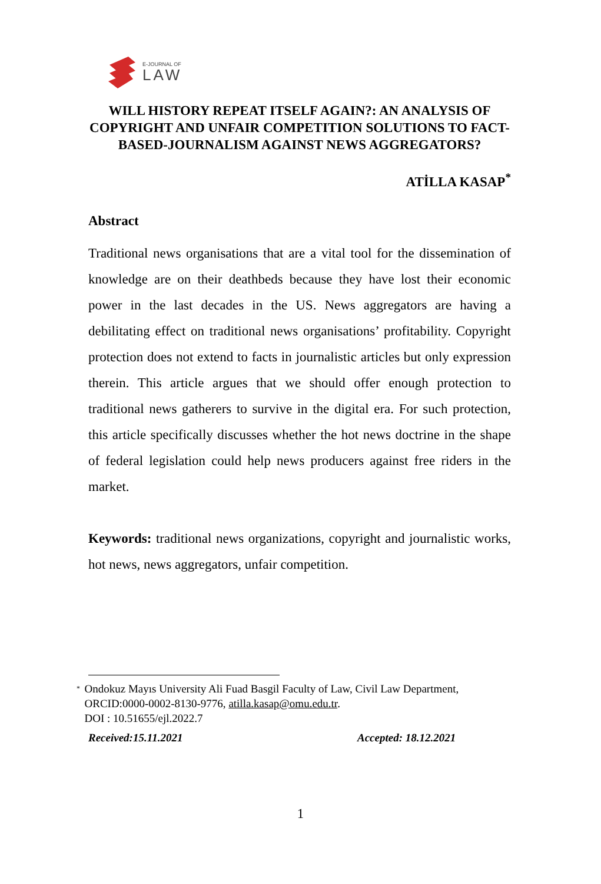E-JOURNAL OF
LAW
WILL HISTORY REPEAT ITSELF AGAIN?: AN ANALYSIS OF COPYRIGHT AND UNFAIR COMPETITION SOLUTIONS TO FACT-BASED-JOURNALISM AGAINST NEWS AGGREGATORS?
ATİLLA KASAP<sup>*</sup>
Abstract
Traditional news organisations that are a vital tool for the dissemination of knowledge are on their deathbeds because they have lost their economic power in the last decades in the US. News aggregators are having a debilitating effect on traditional news organisations’ profitability. Copyright protection does not extend to facts in journalistic articles but only expression therein. This article argues that we should offer enough protection to traditional news gatherers to survive in the digital era. For such protection, this article specifically discusses whether the hot news doctrine in the shape of federal legislation could help news producers against free riders in the market.
Keywords: traditional news organizations, copyright and journalistic works, hot news, news aggregators, unfair competition.
*
Ondokuz Mayıs University Ali Fuad Basgil Faculty of Law, Civil Law Department, ORCID:0000-0002-8130-9776, atilla.kasap@omu.edu.tr.
DOI : 10.51655/ejl.2022.7
Received:15.11.2021 Accepted: 18.12.2021
1